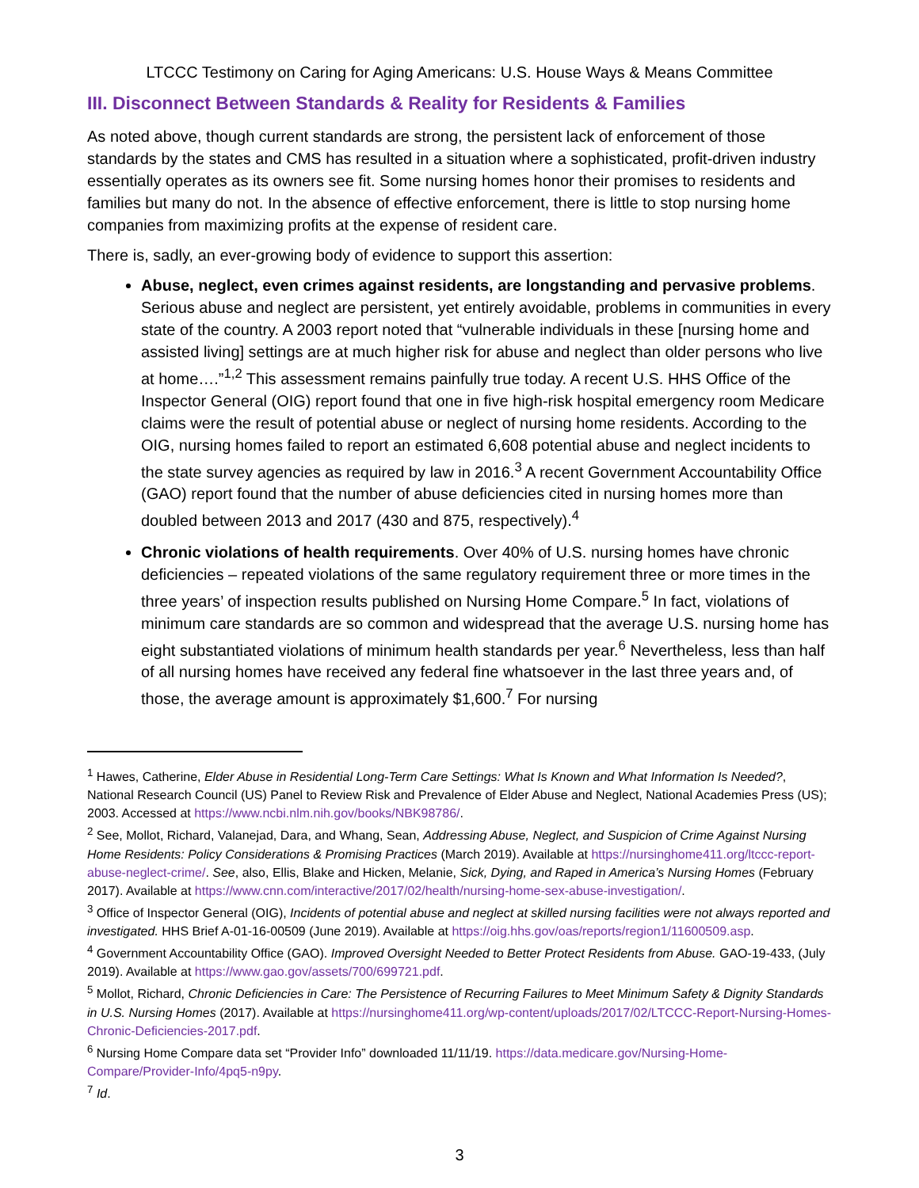LTCCC Testimony on Caring for Aging Americans: U.S. House Ways & Means Committee
III. Disconnect Between Standards & Reality for Residents & Families
As noted above, though current standards are strong, the persistent lack of enforcement of those standards by the states and CMS has resulted in a situation where a sophisticated, profit-driven industry essentially operates as its owners see fit. Some nursing homes honor their promises to residents and families but many do not. In the absence of effective enforcement, there is little to stop nursing home companies from maximizing profits at the expense of resident care.
There is, sadly, an ever-growing body of evidence to support this assertion:
Abuse, neglect, even crimes against residents, are longstanding and pervasive problems. Serious abuse and neglect are persistent, yet entirely avoidable, problems in communities in every state of the country. A 2003 report noted that “vulnerable individuals in these [nursing home and assisted living] settings are at much higher risk for abuse and neglect than older persons who live at home….”<sup>1,2</sup> This assessment remains painfully true today. A recent U.S. HHS Office of the Inspector General (OIG) report found that one in five high-risk hospital emergency room Medicare claims were the result of potential abuse or neglect of nursing home residents. According to the OIG, nursing homes failed to report an estimated 6,608 potential abuse and neglect incidents to the state survey agencies as required by law in 2016.<sup>3</sup> A recent Government Accountability Office (GAO) report found that the number of abuse deficiencies cited in nursing homes more than doubled between 2013 and 2017 (430 and 875, respectively).<sup>4</sup>
Chronic violations of health requirements. Over 40% of U.S. nursing homes have chronic deficiencies – repeated violations of the same regulatory requirement three or more times in the three years’ of inspection results published on Nursing Home Compare.<sup>5</sup> In fact, violations of minimum care standards are so common and widespread that the average U.S. nursing home has eight substantiated violations of minimum health standards per year.<sup>6</sup> Nevertheless, less than half of all nursing homes have received any federal fine whatsoever in the last three years and, of those, the average amount is approximately $1,600.<sup>7</sup> For nursing
<sup>1</sup> Hawes, Catherine, Elder Abuse in Residential Long-Term Care Settings: What Is Known and What Information Is Needed?, National Research Council (US) Panel to Review Risk and Prevalence of Elder Abuse and Neglect, National Academies Press (US); 2003. Accessed at https://www.ncbi.nlm.nih.gov/books/NBK98786/.
<sup>2</sup> See, Mollot, Richard, Valanejad, Dara, and Whang, Sean, Addressing Abuse, Neglect, and Suspicion of Crime Against Nursing Home Residents: Policy Considerations & Promising Practices (March 2019). Available at https://nursinghome411.org/ltccc-report-abuse-neglect-crime/. See, also, Ellis, Blake and Hicken, Melanie, Sick, Dying, and Raped in America’s Nursing Homes (February 2017). Available at https://www.cnn.com/interactive/2017/02/health/nursing-home-sex-abuse-investigation/.
<sup>3</sup> Office of Inspector General (OIG), Incidents of potential abuse and neglect at skilled nursing facilities were not always reported and investigated. HHS Brief A-01-16-00509 (June 2019). Available at https://oig.hhs.gov/oas/reports/region1/11600509.asp.
<sup>4</sup> Government Accountability Office (GAO). Improved Oversight Needed to Better Protect Residents from Abuse. GAO-19-433, (July 2019). Available at https://www.gao.gov/assets/700/699721.pdf.
<sup>5</sup> Mollot, Richard, Chronic Deficiencies in Care: The Persistence of Recurring Failures to Meet Minimum Safety & Dignity Standards in U.S. Nursing Homes (2017). Available at https://nursinghome411.org/wp-content/uploads/2017/02/LTCCC-Report-Nursing-Homes-Chronic-Deficiencies-2017.pdf.
<sup>6</sup> Nursing Home Compare data set “Provider Info” downloaded 11/11/19. https://data.medicare.gov/Nursing-Home-Compare/Provider-Info/4pq5-n9py.
<sup>7</sup> Id.
3